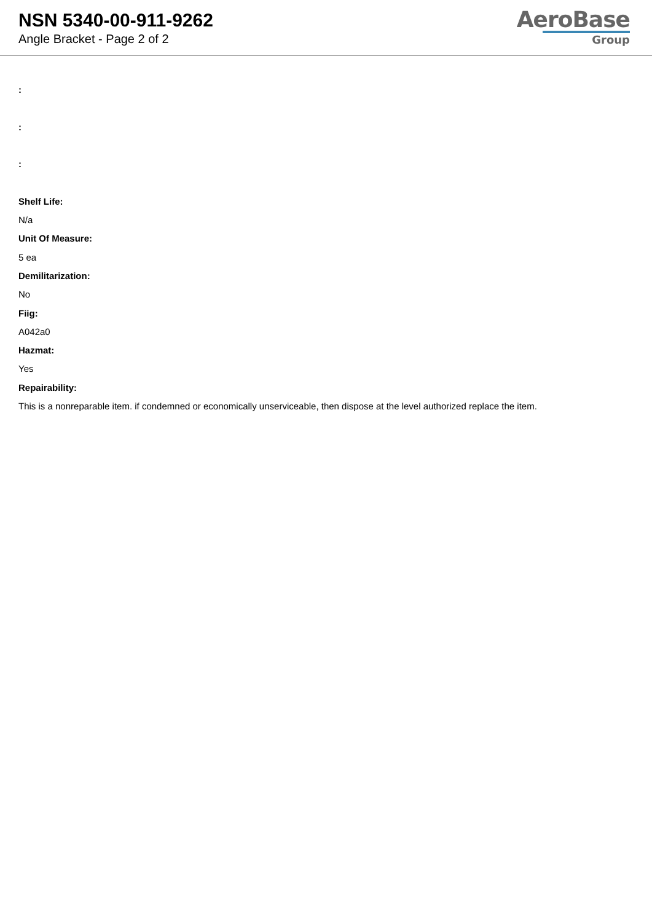NSN 5340-00-911-9262
Angle Bracket - Page 2 of 2
AeroBase
Group
:
:
:
Shelf Life:
N/a
Unit Of Measure:
5 ea
Demilitarization:
No
Fiig:
A042a0
Hazmat:
Yes
Repairability:
This is a nonreparable item. if condemned or economically unserviceable, then dispose at the level authorized replace the item.